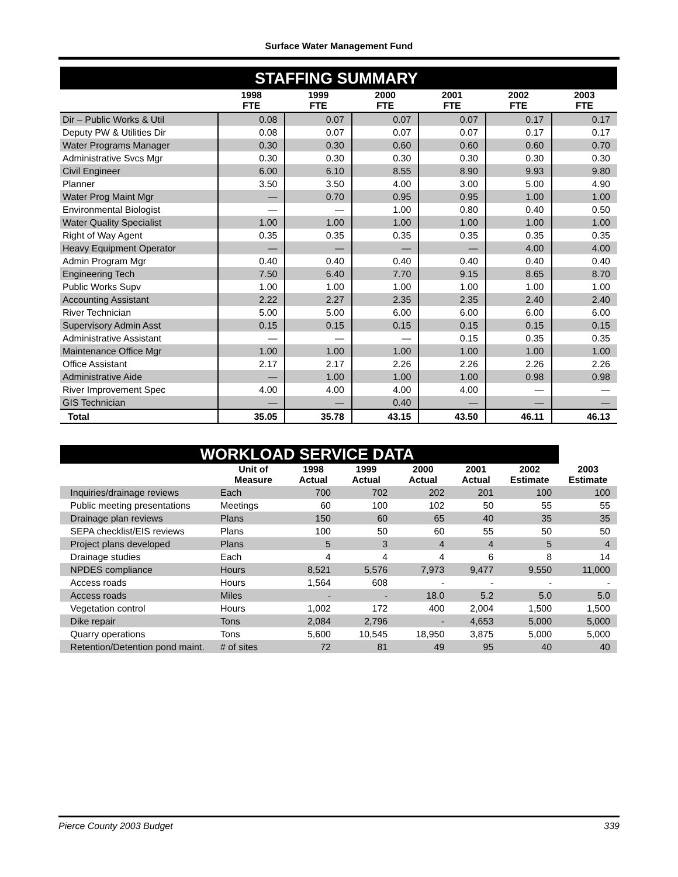Surface Water Management Fund
| STAFFING SUMMARY | | | | | | |
| | 1998 FTE | 1999 FTE | 2000 FTE | 2001 FTE | 2002 FTE | 2003 FTE |
| Dir – Public Works & Util | 0.08 | 0.07 | 0.07 | 0.07 | 0.17 | 0.17 |
| Deputy PW & Utilities Dir | 0.08 | 0.07 | 0.07 | 0.07 | 0.17 | 0.17 |
| Water Programs Manager | 0.30 | 0.30 | 0.60 | 0.60 | 0.60 | 0.70 |
| Administrative Svcs Mgr | 0.30 | 0.30 | 0.30 | 0.30 | 0.30 | 0.30 |
| Civil Engineer | 6.00 | 6.10 | 8.55 | 8.90 | 9.93 | 9.80 |
| Planner | 3.50 | 3.50 | 4.00 | 3.00 | 5.00 | 4.90 |
| Water Prog Maint Mgr | — | 0.70 | 0.95 | 0.95 | 1.00 | 1.00 |
| Environmental Biologist | — | — | 1.00 | 0.80 | 0.40 | 0.50 |
| Water Quality Specialist | 1.00 | 1.00 | 1.00 | 1.00 | 1.00 | 1.00 |
| Right of Way Agent | 0.35 | 0.35 | 0.35 | 0.35 | 0.35 | 0.35 |
| Heavy Equipment Operator | — | — | — | — | 4.00 | 4.00 |
| Admin Program Mgr | 0.40 | 0.40 | 0.40 | 0.40 | 0.40 | 0.40 |
| Engineering Tech | 7.50 | 6.40 | 7.70 | 9.15 | 8.65 | 8.70 |
| Public Works Supv | 1.00 | 1.00 | 1.00 | 1.00 | 1.00 | 1.00 |
| Accounting Assistant | 2.22 | 2.27 | 2.35 | 2.35 | 2.40 | 2.40 |
| River Technician | 5.00 | 5.00 | 6.00 | 6.00 | 6.00 | 6.00 |
| Supervisory Admin Asst | 0.15 | 0.15 | 0.15 | 0.15 | 0.15 | 0.15 |
| Administrative Assistant | — | — | — | 0.15 | 0.35 | 0.35 |
| Maintenance Office Mgr | 1.00 | 1.00 | 1.00 | 1.00 | 1.00 | 1.00 |
| Office Assistant | 2.17 | 2.17 | 2.26 | 2.26 | 2.26 | 2.26 |
| Administrative Aide | — | 1.00 | 1.00 | 1.00 | 0.98 | 0.98 |
| River Improvement Spec | 4.00 | 4.00 | 4.00 | 4.00 | — | — |
| GIS Technician | — | — | 0.40 | — | — | — |
| Total | 35.05 | 35.78 | 43.15 | 43.50 | 46.11 | 46.13 |
| WORKLOAD SERVICE DATA | | | | | | | |
| | Unit of Measure | 1998 Actual | 1999 Actual | 2000 Actual | 2001 Actual | 2002 Estimate | 2003 Estimate |
| Inquiries/drainage reviews | Each | 700 | 702 | 202 | 201 | 100 | 100 |
| Public meeting presentations | Meetings | 60 | 100 | 102 | 50 | 55 | 55 |
| Drainage plan reviews | Plans | 150 | 60 | 65 | 40 | 35 | 35 |
| SEPA checklist/EIS reviews | Plans | 100 | 50 | 60 | 55 | 50 | 50 |
| Project plans developed | Plans | 5 | 3 | 4 | 4 | 5 | 4 |
| Drainage studies | Each | 4 | 4 | 4 | 6 | 8 | 14 |
| NPDES compliance | Hours | 8,521 | 5,576 | 7,973 | 9,477 | 9,550 | 11,000 |
| Access roads | Hours | 1,564 | 608 | - | - | - | - |
| Access roads | Miles | - | - | 18.0 | 5.2 | 5.0 | 5.0 |
| Vegetation control | Hours | 1,002 | 172 | 400 | 2,004 | 1,500 | 1,500 |
| Dike repair | Tons | 2,084 | 2,796 | - | 4,653 | 5,000 | 5,000 |
| Quarry operations | Tons | 5,600 | 10,545 | 18,950 | 3,875 | 5,000 | 5,000 |
| Retention/Detention pond maint. | # of sites | 72 | 81 | 49 | 95 | 40 | 40 |
Pierce County 2003 Budget 339